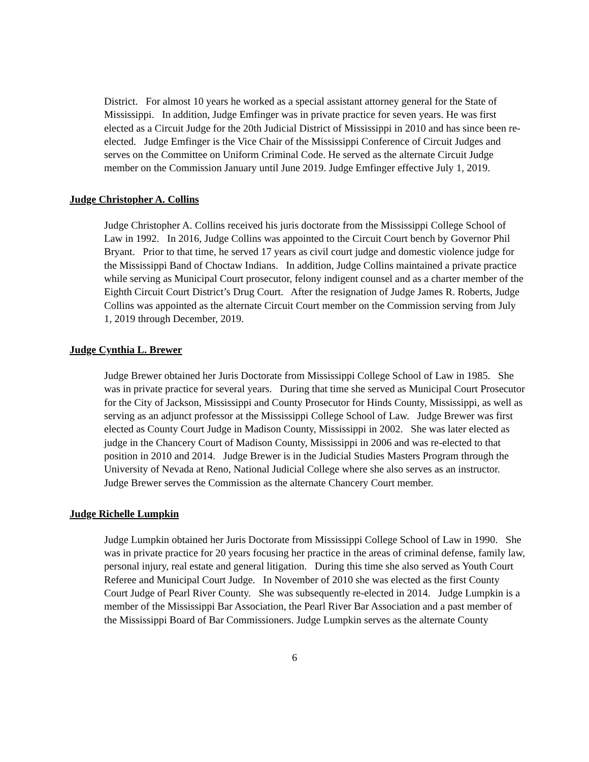District. For almost 10 years he worked as a special assistant attorney general for the State of Mississippi. In addition, Judge Emfinger was in private practice for seven years. He was first elected as a Circuit Judge for the 20th Judicial District of Mississippi in 2010 and has since been re-elected. Judge Emfinger is the Vice Chair of the Mississippi Conference of Circuit Judges and serves on the Committee on Uniform Criminal Code. He served as the alternate Circuit Judge member on the Commission January until June 2019. Judge Emfinger effective July 1, 2019.
Judge Christopher A. Collins
Judge Christopher A. Collins received his juris doctorate from the Mississippi College School of Law in 1992. In 2016, Judge Collins was appointed to the Circuit Court bench by Governor Phil Bryant. Prior to that time, he served 17 years as civil court judge and domestic violence judge for the Mississippi Band of Choctaw Indians. In addition, Judge Collins maintained a private practice while serving as Municipal Court prosecutor, felony indigent counsel and as a charter member of the Eighth Circuit Court District’s Drug Court. After the resignation of Judge James R. Roberts, Judge Collins was appointed as the alternate Circuit Court member on the Commission serving from July 1, 2019 through December, 2019.
Judge Cynthia L. Brewer
Judge Brewer obtained her Juris Doctorate from Mississippi College School of Law in 1985. She was in private practice for several years. During that time she served as Municipal Court Prosecutor for the City of Jackson, Mississippi and County Prosecutor for Hinds County, Mississippi, as well as serving as an adjunct professor at the Mississippi College School of Law. Judge Brewer was first elected as County Court Judge in Madison County, Mississippi in 2002. She was later elected as judge in the Chancery Court of Madison County, Mississippi in 2006 and was re-elected to that position in 2010 and 2014. Judge Brewer is in the Judicial Studies Masters Program through the University of Nevada at Reno, National Judicial College where she also serves as an instructor. Judge Brewer serves the Commission as the alternate Chancery Court member.
Judge Richelle Lumpkin
Judge Lumpkin obtained her Juris Doctorate from Mississippi College School of Law in 1990. She was in private practice for 20 years focusing her practice in the areas of criminal defense, family law, personal injury, real estate and general litigation. During this time she also served as Youth Court Referee and Municipal Court Judge. In November of 2010 she was elected as the first County Court Judge of Pearl River County. She was subsequently re-elected in 2014. Judge Lumpkin is a member of the Mississippi Bar Association, the Pearl River Bar Association and a past member of the Mississippi Board of Bar Commissioners. Judge Lumpkin serves as the alternate County
6